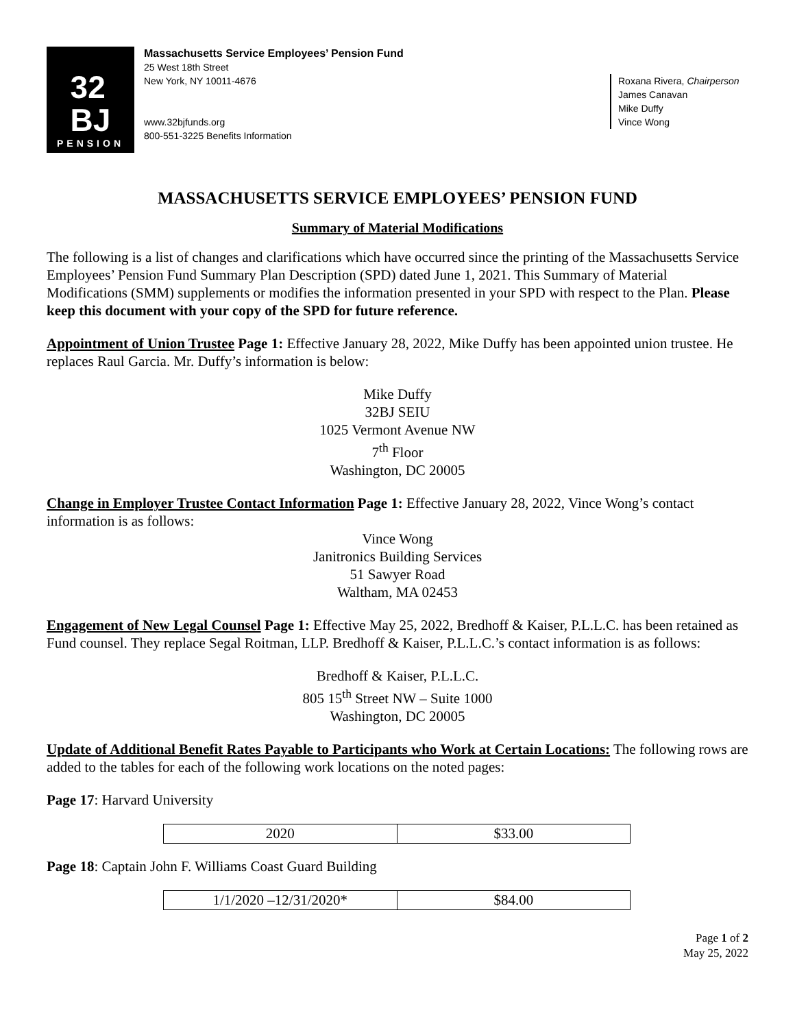32
BJ
PENSION
Massachusetts Service Employees’ Pension Fund
25 West 18th Street
New York, NY 10011-4676
www.32bjfunds.org
800-551-3225 Benefits Information
Roxana Rivera, Chairperson
James Canavan
Mike Duffy
Vince Wong
MASSACHUSETTS SERVICE EMPLOYEES’ PENSION FUND
Summary of Material Modifications
The following is a list of changes and clarifications which have occurred since the printing of the Massachusetts Service Employees’ Pension Fund Summary Plan Description (SPD) dated June 1, 2021. This Summary of Material Modifications (SMM) supplements or modifies the information presented in your SPD with respect to the Plan. Please keep this document with your copy of the SPD for future reference.
Appointment of Union Trustee Page 1: Effective January 28, 2022, Mike Duffy has been appointed union trustee. He replaces Raul Garcia. Mr. Duffy’s information is below:
Mike Duffy
32BJ SEIU
1025 Vermont Avenue NW
7<sup>th</sup> Floor
Washington, DC 20005
Change in Employer Trustee Contact Information Page 1: Effective January 28, 2022, Vince Wong’s contact information is as follows:
Vince Wong
Janitronics Building Services
51 Sawyer Road
Waltham, MA 02453
Engagement of New Legal Counsel Page 1: Effective May 25, 2022, Bredhoff & Kaiser, P.L.L.C. has been retained as Fund counsel. They replace Segal Roitman, LLP. Bredhoff & Kaiser, P.L.L.C.’s contact information is as follows:
Bredhoff & Kaiser, P.L.L.C.
805 15<sup>th</sup> Street NW – Suite 1000
Washington, DC 20005
Update of Additional Benefit Rates Payable to Participants who Work at Certain Locations: The following rows are added to the tables for each of the following work locations on the noted pages:
Page 17: Harvard University
| 2020 | $33.00 |
Page 18: Captain John F. Williams Coast Guard Building
| 1/1/2020 –12/31/2020* | $84.00 |
Page 1 of 2
May 25, 2022